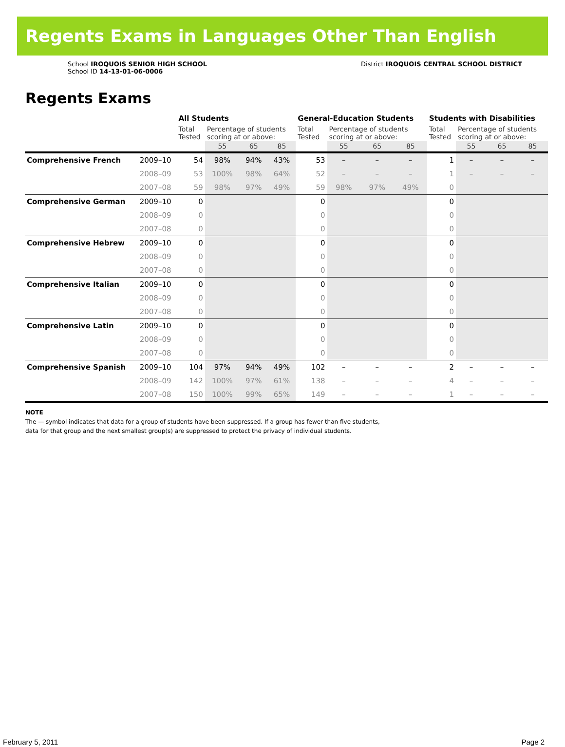Regents Exams in Languages Other Than English
School IROQUOIS SENIOR HIGH SCHOOL
School ID 14-13-01-06-0006
District IROQUOIS CENTRAL SCHOOL DISTRICT
Regents Exams
| | | All Students | | | | General-Education Students | | | | Students with Disabilities | | | |
| --- | --- | --- | --- | --- | --- | --- | --- | --- | --- | --- | --- | --- | --- |
| | | Total Tested | Percentage of students scoring at or above: | | | Total Tested | Percentage of students scoring at or above: | | | Total Tested | Percentage of students scoring at or above: | | |
| | | | 55 | 65 | 85 | | 55 | 65 | 85 | | 55 | 65 | 85 |
| Comprehensive French | 2009–10 | 54 | 98% | 94% | 43% | 53 | – | – | – | 1 | – | – | – |
| | 2008–09 | 53 | 100% | 98% | 64% | 52 | – | – | – | 1 | – | – | – |
| | 2007–08 | 59 | 98% | 97% | 49% | 59 | 98% | 97% | 49% | 0 | | | |
| Comprehensive German | 2009–10 | 0 | | | | 0 | | | | 0 | | | |
| | 2008–09 | 0 | | | | 0 | | | | 0 | | | |
| | 2007–08 | 0 | | | | 0 | | | | 0 | | | |
| Comprehensive Hebrew | 2009–10 | 0 | | | | 0 | | | | 0 | | | |
| | 2008–09 | 0 | | | | 0 | | | | 0 | | | |
| | 2007–08 | 0 | | | | 0 | | | | 0 | | | |
| Comprehensive Italian | 2009–10 | 0 | | | | 0 | | | | 0 | | | |
| | 2008–09 | 0 | | | | 0 | | | | 0 | | | |
| | 2007–08 | 0 | | | | 0 | | | | 0 | | | |
| Comprehensive Latin | 2009–10 | 0 | | | | 0 | | | | 0 | | | |
| | 2008–09 | 0 | | | | 0 | | | | 0 | | | |
| | 2007–08 | 0 | | | | 0 | | | | 0 | | | |
| Comprehensive Spanish | 2009–10 | 104 | 97% | 94% | 49% | 102 | – | – | – | 2 | – | – | – |
| | 2008–09 | 142 | 100% | 97% | 61% | 138 | – | – | – | 4 | – | – | – |
| | 2007–08 | 150 | 100% | 99% | 65% | 149 | – | – | – | 1 | – | – | – |
NOTE
The — symbol indicates that data for a group of students have been suppressed. If a group has fewer than five students,
data for that group and the next smallest group(s) are suppressed to protect the privacy of individual students.
February 5, 2011 Page 2